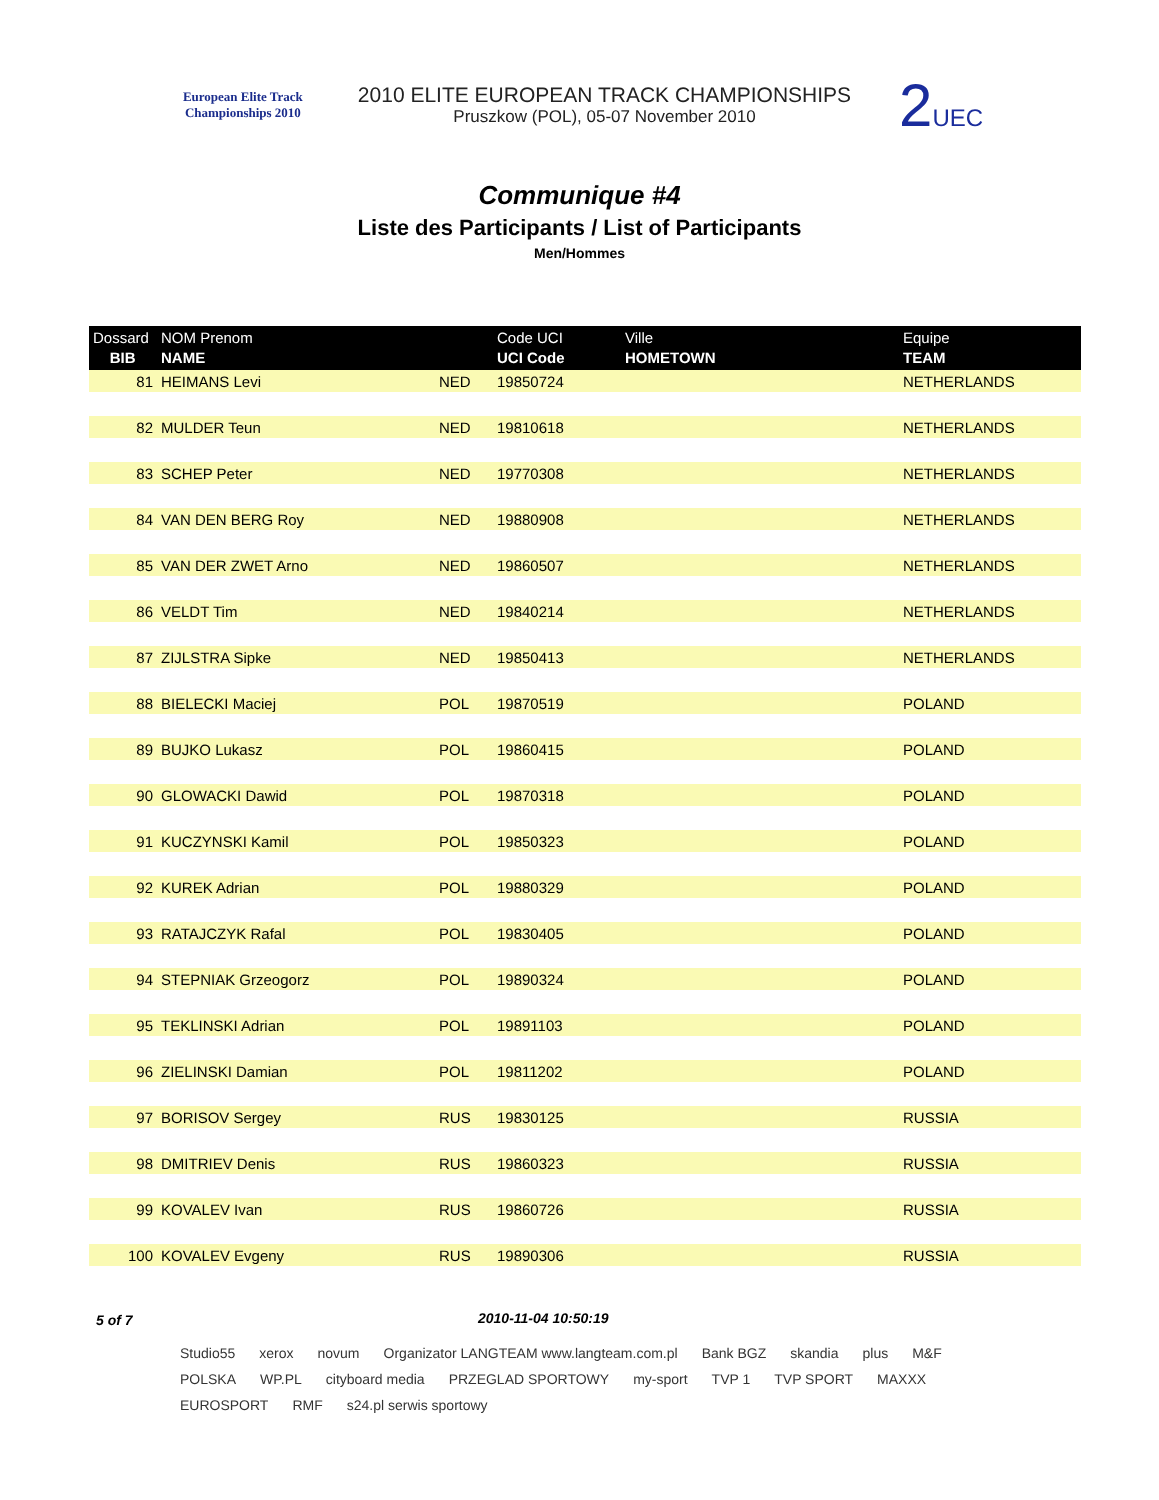European Elite Track Championships 2010
2010 ELITE EUROPEAN TRACK CHAMPIONSHIPS
Pruszkow (POL), 05-07 November 2010
2UEC
Communique #4
Liste des Participants / List of Participants
Men/Hommes
| Dossard BIB | NOM Prenom NAME | | Code UCI UCI Code | Ville HOMETOWN | Equipe TEAM |
| --- | --- | --- | --- | --- | --- |
| 81 | HEIMANS Levi | NED | 19850724 | | NETHERLANDS |
| 82 | MULDER Teun | NED | 19810618 | | NETHERLANDS |
| 83 | SCHEP Peter | NED | 19770308 | | NETHERLANDS |
| 84 | VAN DEN BERG Roy | NED | 19880908 | | NETHERLANDS |
| 85 | VAN DER ZWET Arno | NED | 19860507 | | NETHERLANDS |
| 86 | VELDT Tim | NED | 19840214 | | NETHERLANDS |
| 87 | ZIJLSTRA Sipke | NED | 19850413 | | NETHERLANDS |
| 88 | BIELECKI Maciej | POL | 19870519 | | POLAND |
| 89 | BUJKO Lukasz | POL | 19860415 | | POLAND |
| 90 | GLOWACKI Dawid | POL | 19870318 | | POLAND |
| 91 | KUCZYNSKI Kamil | POL | 19850323 | | POLAND |
| 92 | KUREK Adrian | POL | 19880329 | | POLAND |
| 93 | RATAJCZYK Rafal | POL | 19830405 | | POLAND |
| 94 | STEPNIAK Grzeogorz | POL | 19890324 | | POLAND |
| 95 | TEKLINSKI Adrian | POL | 19891103 | | POLAND |
| 96 | ZIELINSKI Damian | POL | 19811202 | | POLAND |
| 97 | BORISOV Sergey | RUS | 19830125 | | RUSSIA |
| 98 | DMITRIEV Denis | RUS | 19860323 | | RUSSIA |
| 99 | KOVALEV Ivan | RUS | 19860726 | | RUSSIA |
| 100 | KOVALEV Evgeny | RUS | 19890306 | | RUSSIA |
5 of 7 2010-11-04 10:50:19
Studio55 xerox novum Organizator LANGTEAM www.langteam.com.pl Bank BGZ skandia plus M&F POLSKA WP.PL cityboard media PRZEGLAD SPORTOWY my-sport TVP 1 TVP SPORT MAXXX EUROSPORT RMF s24.pl serwis sportowy